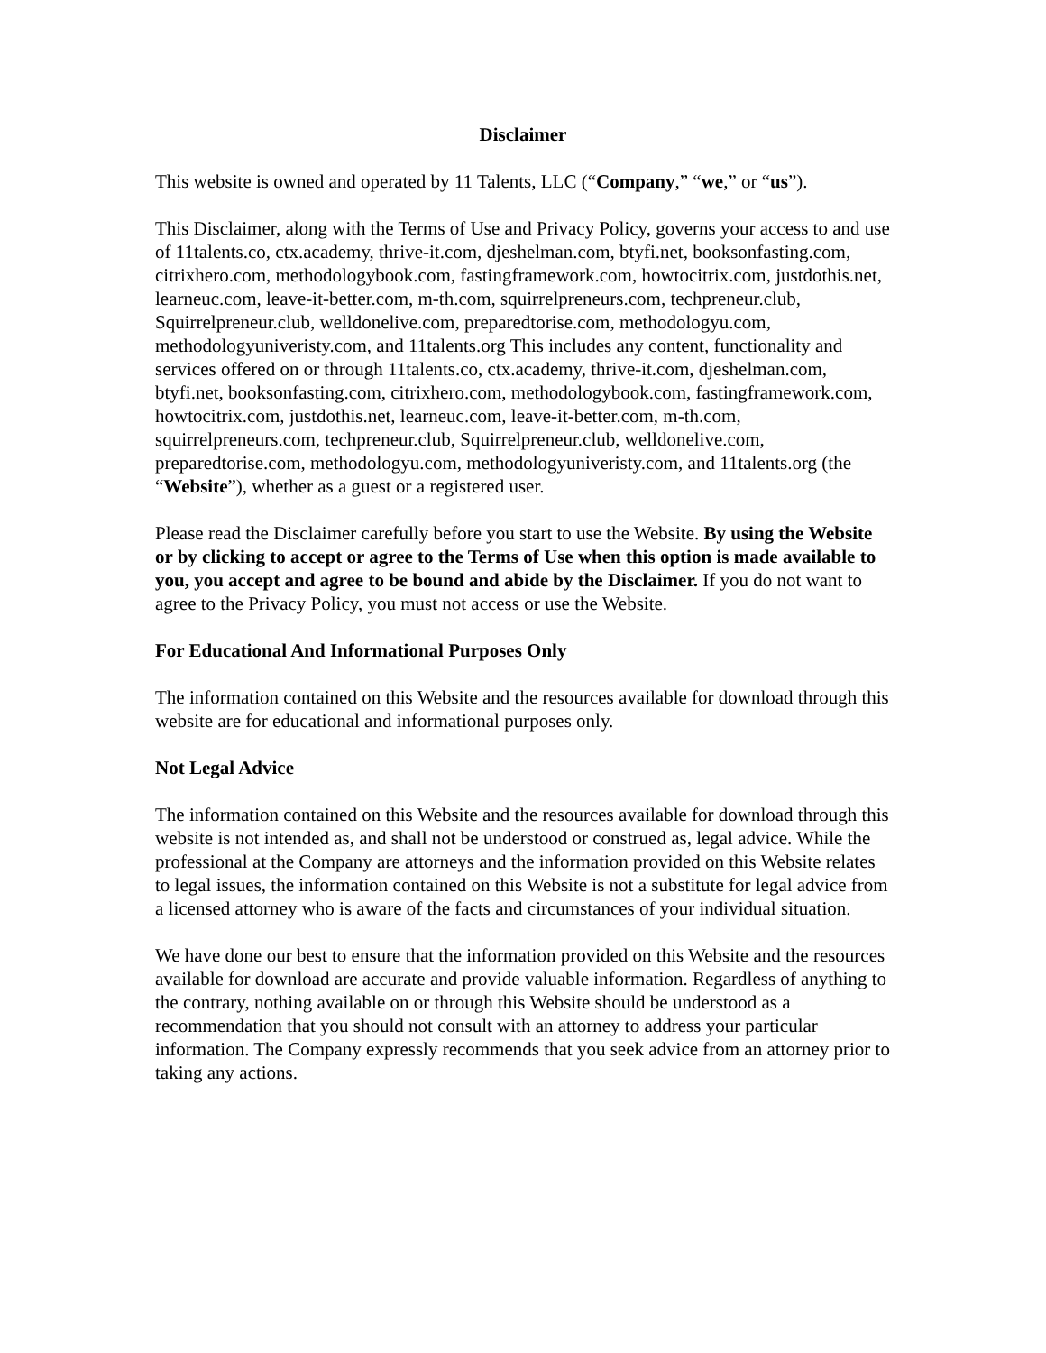Disclaimer
This website is owned and operated by 11 Talents, LLC (“Company,” “we,” or “us”).
This Disclaimer, along with the Terms of Use and Privacy Policy, governs your access to and use of 11talents.co, ctx.academy, thrive-it.com, djeshelman.com, btyfi.net, booksonfasting.com, citrixhero.com, methodologybook.com, fastingframework.com, howtocitrix.com, justdothis.net, learneuc.com, leave-it-better.com, m-th.com, squirrelpreneurs.com, techpreneur.club, Squirrelpreneur.club, welldonelive.com, preparedtorise.com, methodologyu.com, methodologyuniveristy.com, and 11talents.org This includes any content, functionality and services offered on or through 11talents.co, ctx.academy, thrive-it.com, djeshelman.com, btyfi.net, booksonfasting.com, citrixhero.com, methodologybook.com, fastingframework.com, howtocitrix.com, justdothis.net, learneuc.com, leave-it-better.com, m-th.com, squirrelpreneurs.com, techpreneur.club, Squirrelpreneur.club, welldonelive.com, preparedtorise.com, methodologyu.com, methodologyuniveristy.com, and 11talents.org (the “Website”), whether as a guest or a registered user.
Please read the Disclaimer carefully before you start to use the Website. By using the Website or by clicking to accept or agree to the Terms of Use when this option is made available to you, you accept and agree to be bound and abide by the Disclaimer. If you do not want to agree to the Privacy Policy, you must not access or use the Website.
For Educational And Informational Purposes Only
The information contained on this Website and the resources available for download through this website are for educational and informational purposes only.
Not Legal Advice
The information contained on this Website and the resources available for download through this website is not intended as, and shall not be understood or construed as, legal advice. While the professional at the Company are attorneys and the information provided on this Website relates to legal issues, the information contained on this Website is not a substitute for legal advice from a licensed attorney who is aware of the facts and circumstances of your individual situation.
We have done our best to ensure that the information provided on this Website and the resources available for download are accurate and provide valuable information. Regardless of anything to the contrary, nothing available on or through this Website should be understood as a recommendation that you should not consult with an attorney to address your particular information. The Company expressly recommends that you seek advice from an attorney prior to taking any actions.